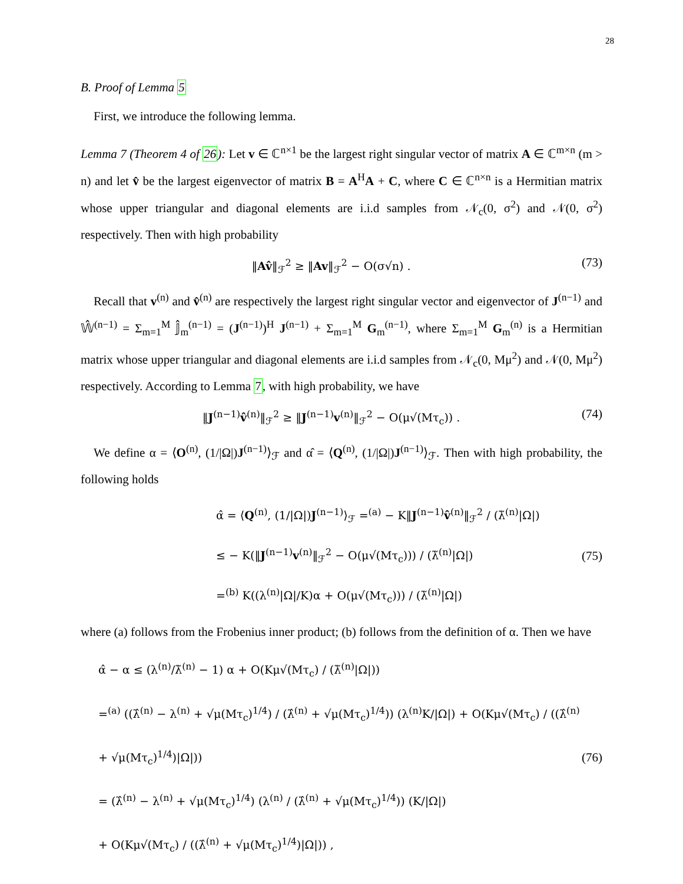28
B. Proof of Lemma 5
First, we introduce the following lemma.
Lemma 7 (Theorem 4 of 26): Let v ∈ ℂ<sup>n×1</sup> be the largest right singular vector of matrix A ∈ ℂ<sup>m×n</sup> (m > n) and let v̂ be the largest eigenvector of matrix B = A<sup>H</sup>A + C, where C ∈ ℂ<sup>n×n</sup> is a Hermitian matrix whose upper triangular and diagonal elements are i.i.d samples from 𝒩<sub>c</sub>(0, σ<sup>2</sup>) and 𝒩(0, σ<sup>2</sup>) respectively. Then with high probability
‖Av̂‖<sub>ℱ</sub><sup>2</sup> ≥ ‖Av‖<sub>ℱ</sub><sup>2</sup> − O(σ√n) . (73)
Recall that v<sup>(n)</sup> and v̂<sup>(n)</sup> are respectively the largest right singular vector and eigenvector of J<sup>(n−1)</sup> and 𝕎̂<sup>(n−1)</sup> = Σ<sub>m=1</sub><sup>M</sup> 𝕁̂<sub>m</sub><sup>(n−1)</sup> = (J<sup>(n−1)</sup>)<sup>H</sup> J<sup>(n−1)</sup> + Σ<sub>m=1</sub><sup>M</sup> G<sub>m</sub><sup>(n−1)</sup>, where Σ<sub>m=1</sub><sup>M</sup> G<sub>m</sub><sup>(n)</sup> is a Hermitian matrix whose upper triangular and diagonal elements are i.i.d samples from 𝒩<sub>c</sub>(0, Mμ<sup>2</sup>) and 𝒩(0, Mμ<sup>2</sup>) respectively. According to Lemma 7, with high probability, we have
‖J<sup>(n−1)</sup>v̂<sup>(n)</sup>‖<sub>ℱ</sub><sup>2</sup> ≥ ‖J<sup>(n−1)</sup>v<sup>(n)</sup>‖<sub>ℱ</sub><sup>2</sup> − O(μ√(Mτ<sub>c</sub>)) .
(74)
We define α = ⟨O<sup>(n)</sup>, (1/|Ω|)J<sup>(n−1)</sup>⟩<sub>ℱ</sub> and α̂ = ⟨Q<sup>(n)</sup>, (1/|Ω|)J<sup>(n−1)</sup>⟩<sub>ℱ</sub>. Then with high probability, the following holds
α̂ = ⟨Q<sup>(n)</sup>, (1/|Ω|)J<sup>(n−1)</sup>⟩<sub>ℱ</sub> =<sup>(a)</sup> − K‖J<sup>(n−1)</sup>v̂<sup>(n)</sup>‖<sub>ℱ</sub><sup>2</sup> / (λ̃<sup>(n)</sup>|Ω|)
≤ − K(‖J<sup>(n−1)</sup>v<sup>(n)</sup>‖<sub>ℱ</sub><sup>2</sup> − O(μ√(Mτ<sub>c</sub>))) / (λ̃<sup>(n)</sup>|Ω|)
=<sup>(b)</sup> K((λ<sup>(n)</sup>|Ω|/K)α + O(μ√(Mτ<sub>c</sub>))) / (λ̃<sup>(n)</sup>|Ω|)
(75)
where (a) follows from the Frobenius inner product; (b) follows from the definition of α. Then we have
α̂ − α ≤ (λ<sup>(n)</sup>/λ̃<sup>(n)</sup> − 1) α + O(Kμ√(Mτ<sub>c</sub>) / (λ̃<sup>(n)</sup>|Ω|))
=<sup>(a)</sup> ((λ̂<sup>(n)</sup> − λ<sup>(n)</sup> + √μ(Mτ<sub>c</sub>)<sup>1/4</sup>) / (λ̂<sup>(n)</sup> + √μ(Mτ<sub>c</sub>)<sup>1/4</sup>)) (λ<sup>(n)</sup>K/|Ω|) + O(Kμ√(Mτ<sub>c</sub>) / ((λ̂<sup>(n)</sup> + √μ(Mτ<sub>c</sub>)<sup>1/4</sup>)|Ω|))
= (λ̂<sup>(n)</sup> − λ<sup>(n)</sup> + √μ(Mτ<sub>c</sub>)<sup>1/4</sup>) (λ<sup>(n)</sup> / (λ̂<sup>(n)</sup> + √μ(Mτ<sub>c</sub>)<sup>1/4</sup>)) (K/|Ω|)
+ O(Kμ√(Mτ<sub>c</sub>) / ((λ̂<sup>(n)</sup> + √μ(Mτ<sub>c</sub>)<sup>1/4</sup>)|Ω|)) ,
(76)